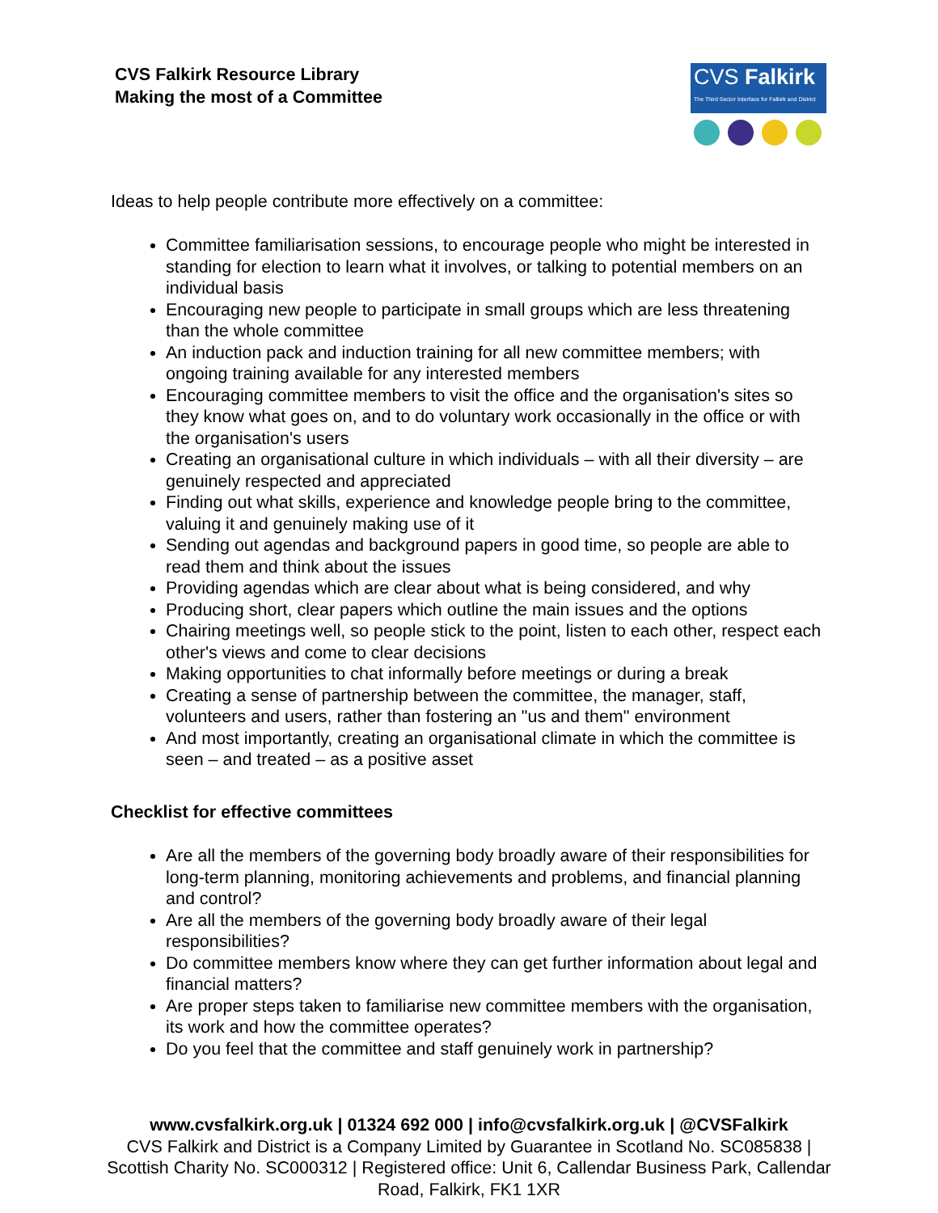CVS Falkirk Resource Library
Making the most of a Committee
CVS Falkirk
The Third Sector Interface for Falkirk and District
Ideas to help people contribute more effectively on a committee:
Committee familiarisation sessions, to encourage people who might be interested in standing for election to learn what it involves, or talking to potential members on an individual basis
Encouraging new people to participate in small groups which are less threatening than the whole committee
An induction pack and induction training for all new committee members; with ongoing training available for any interested members
Encouraging committee members to visit the office and the organisation's sites so they know what goes on, and to do voluntary work occasionally in the office or with the organisation's users
Creating an organisational culture in which individuals – with all their diversity – are genuinely respected and appreciated
Finding out what skills, experience and knowledge people bring to the committee, valuing it and genuinely making use of it
Sending out agendas and background papers in good time, so people are able to read them and think about the issues
Providing agendas which are clear about what is being considered, and why
Producing short, clear papers which outline the main issues and the options
Chairing meetings well, so people stick to the point, listen to each other, respect each other's views and come to clear decisions
Making opportunities to chat informally before meetings or during a break
Creating a sense of partnership between the committee, the manager, staff, volunteers and users, rather than fostering an "us and them" environment
And most importantly, creating an organisational climate in which the committee is seen – and treated – as a positive asset
Checklist for effective committees
Are all the members of the governing body broadly aware of their responsibilities for long-term planning, monitoring achievements and problems, and financial planning and control?
Are all the members of the governing body broadly aware of their legal responsibilities?
Do committee members know where they can get further information about legal and financial matters?
Are proper steps taken to familiarise new committee members with the organisation, its work and how the committee operates?
Do you feel that the committee and staff genuinely work in partnership?
www.cvsfalkirk.org.uk | 01324 692 000 | info@cvsfalkirk.org.uk | @CVSFalkirk
CVS Falkirk and District is a Company Limited by Guarantee in Scotland No. SC085838 | Scottish Charity No. SC000312 | Registered office: Unit 6, Callendar Business Park, Callendar Road, Falkirk, FK1 1XR